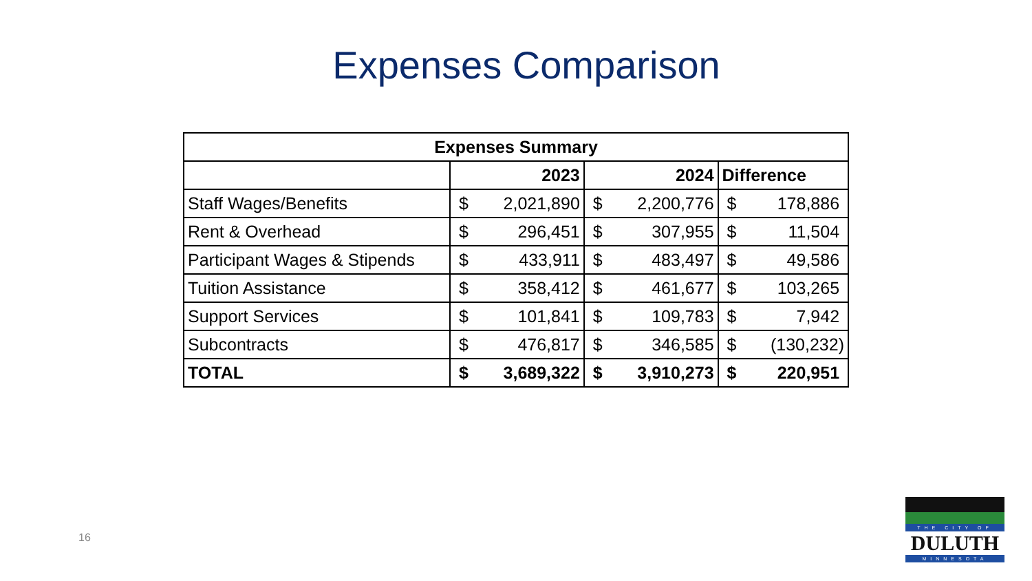Expenses Comparison
| Expenses Summary | | | | | | |
| --- | --- | --- | --- | --- | --- | --- |
| | 2023 | | 2024 | | Difference | |
| Staff Wages/Benefits | $ | 2,021,890 | $ | 2,200,776 | $ | 178,886 |
| Rent & Overhead | $ | 296,451 | $ | 307,955 | $ | 11,504 |
| Participant Wages & Stipends | $ | 433,911 | $ | 483,497 | $ | 49,586 |
| Tuition Assistance | $ | 358,412 | $ | 461,677 | $ | 103,265 |
| Support Services | $ | 101,841 | $ | 109,783 | $ | 7,942 |
| Subcontracts | $ | 476,817 | $ | 346,585 | $ | (130,232) |
| TOTAL | $ | 3,689,322 | $ | 3,910,273 | $ | 220,951 |
16
THE CITY OF
DULUTH
MINNESOTA